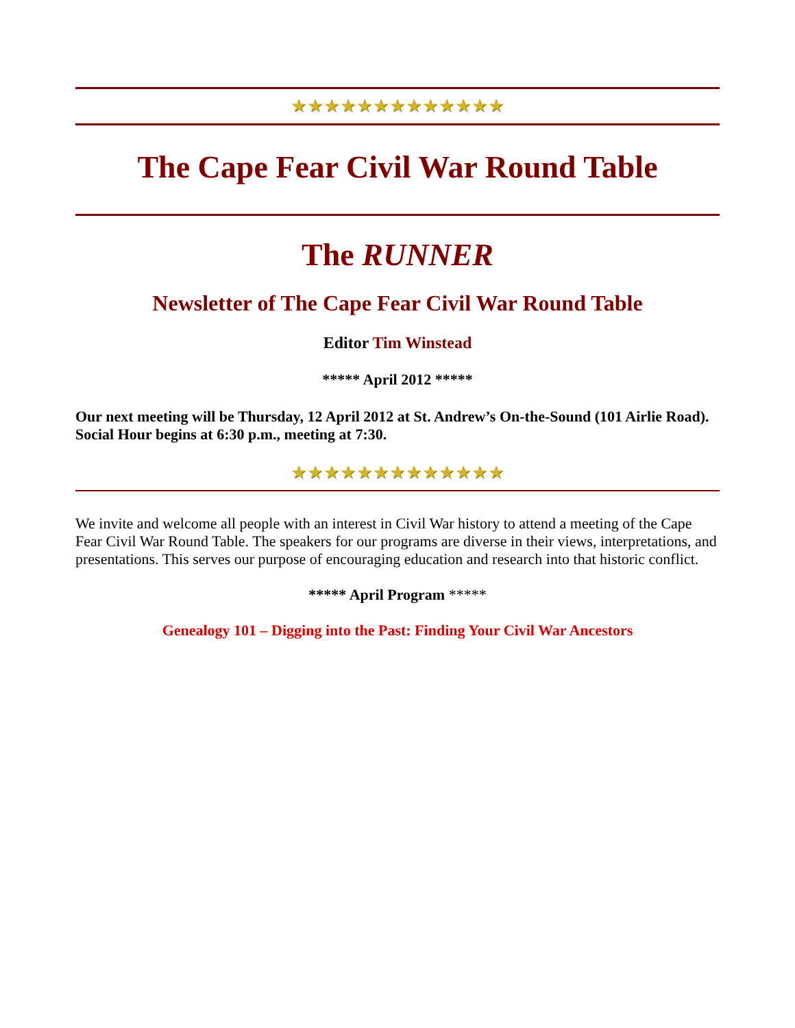★★★★★★★★★★★★★
The Cape Fear Civil War Round Table
The RUNNER
Newsletter of The Cape Fear Civil War Round Table
Editor Tim Winstead
***** April 2012 *****
Our next meeting will be Thursday, 12 April 2012 at St. Andrew’s On-the-Sound (101 Airlie Road). Social Hour begins at 6:30 p.m., meeting at 7:30.
★★★★★★★★★★★★★
We invite and welcome all people with an interest in Civil War history to attend a meeting of the Cape Fear Civil War Round Table. The speakers for our programs are diverse in their views, interpretations, and presentations. This serves our purpose of encouraging education and research into that historic conflict.
***** April Program *****
Genealogy 101 – Digging into the Past: Finding Your Civil War Ancestors